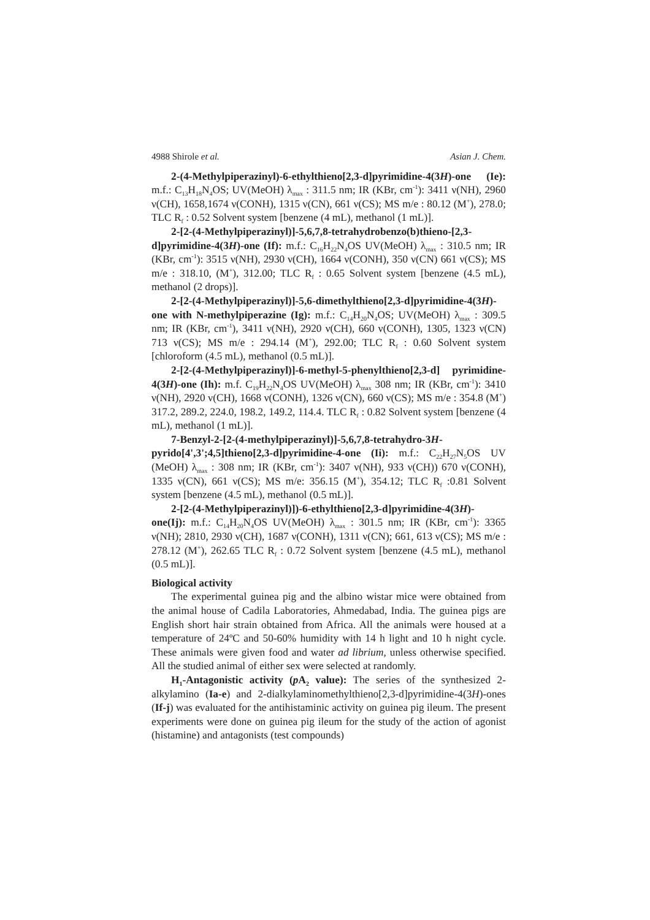4988 Shirole et al. Asian J. Chem.
2-(4-Methylpiperazinyl)-6-ethylthieno[2,3-d]pyrimidine-4(3H)-one (Ie): m.f.: C<sub>13</sub>H<sub>18</sub>N<sub>4</sub>OS; UV(MeOH) λ<sub>max</sub> : 311.5 nm; IR (KBr, cm<sup>-1</sup>): 3411 ν(NH), 2960 ν(CH), 1658,1674 ν(CONH), 1315 ν(CN), 661 ν(CS); MS m/e : 80.12 (M<sup>+</sup>), 278.0; TLC R<sub>f</sub> : 0.52 Solvent system [benzene (4 mL), methanol (1 mL)].
2-[2-(4-Methylpiperazinyl)]-5,6,7,8-tetrahydrobenzo(b)thieno-[2,3-d]pyrimidine-4(3H)-one (If): m.f.: C<sub>16</sub>H<sub>22</sub>N<sub>4</sub>OS UV(MeOH) λ<sub>max</sub> : 310.5 nm; IR (KBr, cm<sup>-1</sup>): 3515 ν(NH), 2930 ν(CH), 1664 ν(CONH), 350 ν(CN) 661 ν(CS); MS m/e : 318.10, (M<sup>+</sup>), 312.00; TLC R<sub>f</sub> : 0.65 Solvent system [benzene (4.5 mL), methanol (2 drops)].
2-[2-(4-Methylpiperazinyl)]-5,6-dimethylthieno[2,3-d]pyrimidine-4(3H)-one with N-methylpiperazine (Ig): m.f.: C<sub>14</sub>H<sub>20</sub>N<sub>4</sub>OS; UV(MeOH) λ<sub>max</sub> : 309.5 nm; IR (KBr, cm<sup>-1</sup>), 3411 ν(NH), 2920 ν(CH), 660 ν(CONH), 1305, 1323 ν(CN) 713 ν(CS); MS m/e : 294.14 (M<sup>+</sup>), 292.00; TLC R<sub>f</sub> : 0.60 Solvent system [chloroform (4.5 mL), methanol (0.5 mL)].
2-[2-(4-Methylpiperazinyl)]-6-methyl-5-phenylthieno[2,3-d] pyrimidine-4(3H)-one (Ih): m.f. C<sub>19</sub>H<sub>22</sub>N<sub>4</sub>OS UV(MeOH) λ<sub>max</sub> 308 nm; IR (KBr, cm<sup>-1</sup>): 3410 ν(NH), 2920 ν(CH), 1668 ν(CONH), 1326 ν(CN), 660 ν(CS); MS m/e : 354.8 (M<sup>+</sup>) 317.2, 289.2, 224.0, 198.2, 149.2, 114.4. TLC R<sub>f</sub> : 0.82 Solvent system [benzene (4 mL), methanol (1 mL)].
7-Benzyl-2-[2-(4-methylpiperazinyl)]-5,6,7,8-tetrahydro-3H-pyrido[4',3';4,5]thieno[2,3-d]pyrimidine-4-one (Ii): m.f.: C<sub>22</sub>H<sub>27</sub>N<sub>5</sub>OS UV (MeOH) λ<sub>max</sub> : 308 nm; IR (KBr, cm<sup>-1</sup>): 3407 ν(NH), 933 ν(CH)) 670 ν(CONH), 1335 ν(CN), 661 ν(CS); MS m/e: 356.15 (M<sup>+</sup>), 354.12; TLC R<sub>f</sub> :0.81 Solvent system [benzene (4.5 mL), methanol (0.5 mL)].
2-[2-(4-Methylpiperazinyl)])-6-ethylthieno[2,3-d]pyrimidine-4(3H)-one(Ij): m.f.: C<sub>14</sub>H<sub>20</sub>N<sub>4</sub>OS UV(MeOH) λ<sub>max</sub> : 301.5 nm; IR (KBr, cm<sup>-1</sup>): 3365 ν(NH); 2810, 2930 ν(CH), 1687 ν(CONH), 1311 ν(CN); 661, 613 ν(CS); MS m/e : 278.12 (M<sup>+</sup>), 262.65 TLC R<sub>f</sub> : 0.72 Solvent system [benzene (4.5 mL), methanol (0.5 mL)].
Biological activity
The experimental guinea pig and the albino wistar mice were obtained from the animal house of Cadila Laboratories, Ahmedabad, India. The guinea pigs are English short hair strain obtained from Africa. All the animals were housed at a temperature of 24ºC and 50-60% humidity with 14 h light and 10 h night cycle. These animals were given food and water ad librium, unless otherwise specified. All the studied animal of either sex were selected at randomly.
H<sub>1</sub>-Antagonistic activity (p A<sub>2</sub> value): The series of the synthesized 2-alkylamino (Ia-e) and 2-dialkylaminomethylthieno[2,3-d]pyrimidine-4(3H)-ones (If-j) was evaluated for the antihistaminic activity on guinea pig ileum. The present experiments were done on guinea pig ileum for the study of the action of agonist (histamine) and antagonists (test compounds)